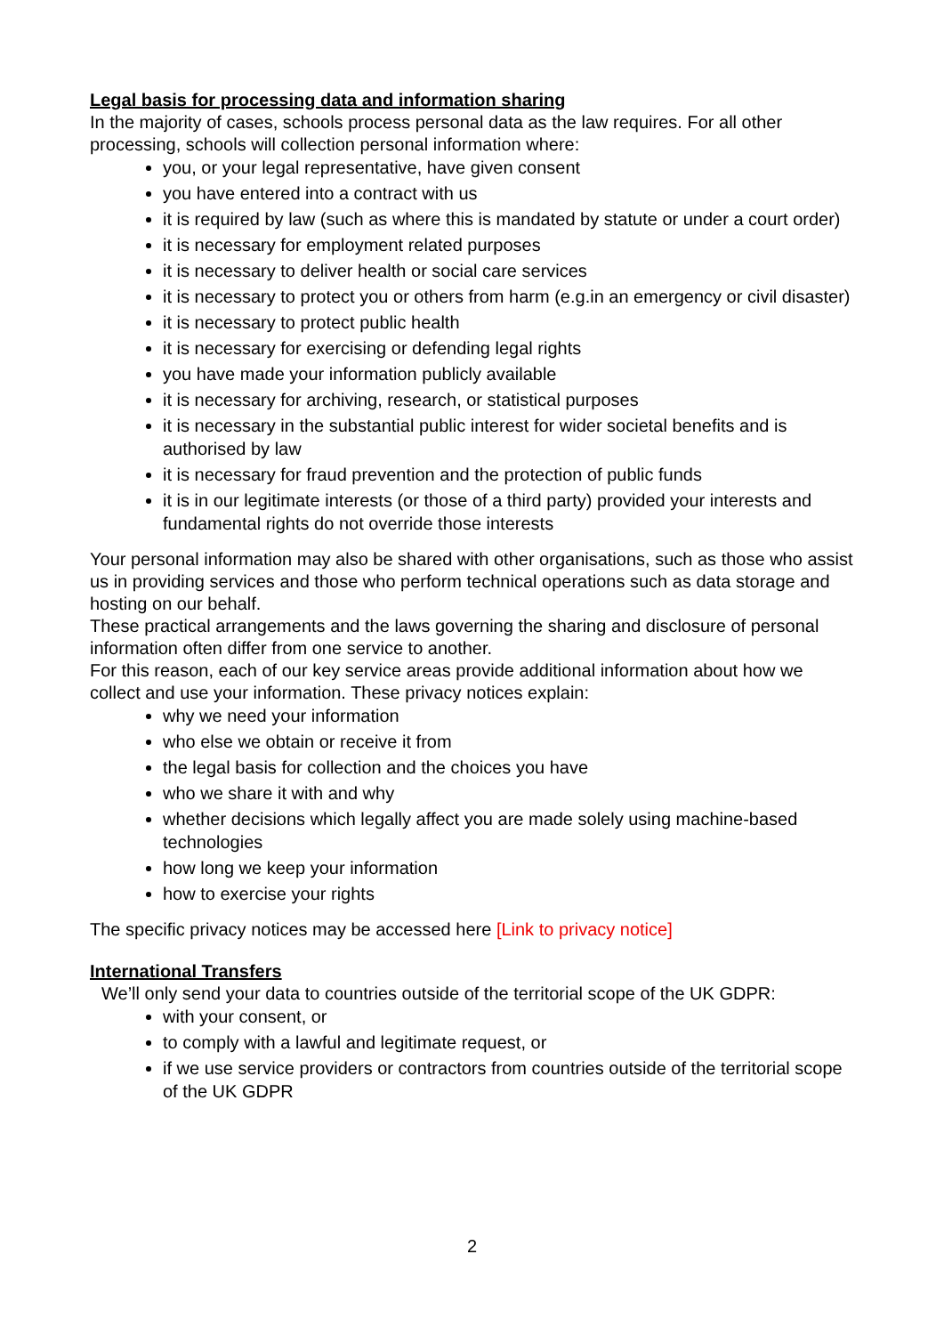Legal basis for processing data and information sharing
In the majority of cases, schools process personal data as the law requires. For all other processing, schools will collection personal information where:
you, or your legal representative, have given consent
you have entered into a contract with us
it is required by law (such as where this is mandated by statute or under a court order)
it is necessary for employment related purposes
it is necessary to deliver health or social care services
it is necessary to protect you or others from harm (e.g.in an emergency or civil disaster)
it is necessary to protect public health
it is necessary for exercising or defending legal rights
you have made your information publicly available
it is necessary for archiving, research, or statistical purposes
it is necessary in the substantial public interest for wider societal benefits and is authorised by law
it is necessary for fraud prevention and the protection of public funds
it is in our legitimate interests (or those of a third party) provided your interests and fundamental rights do not override those interests
Your personal information may also be shared with other organisations, such as those who assist us in providing services and those who perform technical operations such as data storage and hosting on our behalf.
These practical arrangements and the laws governing the sharing and disclosure of personal information often differ from one service to another.
For this reason, each of our key service areas provide additional information about how we collect and use your information. These privacy notices explain:
why we need your information
who else we obtain or receive it from
the legal basis for collection and the choices you have
who we share it with and why
whether decisions which legally affect you are made solely using machine-based technologies
how long we keep your information
how to exercise your rights
The specific privacy notices may be accessed here [Link to privacy notice]
International Transfers
We’ll only send your data to countries outside of the territorial scope of the UK GDPR:
with your consent, or
to comply with a lawful and legitimate request, or
if we use service providers or contractors from countries outside of the territorial scope of the UK GDPR
2